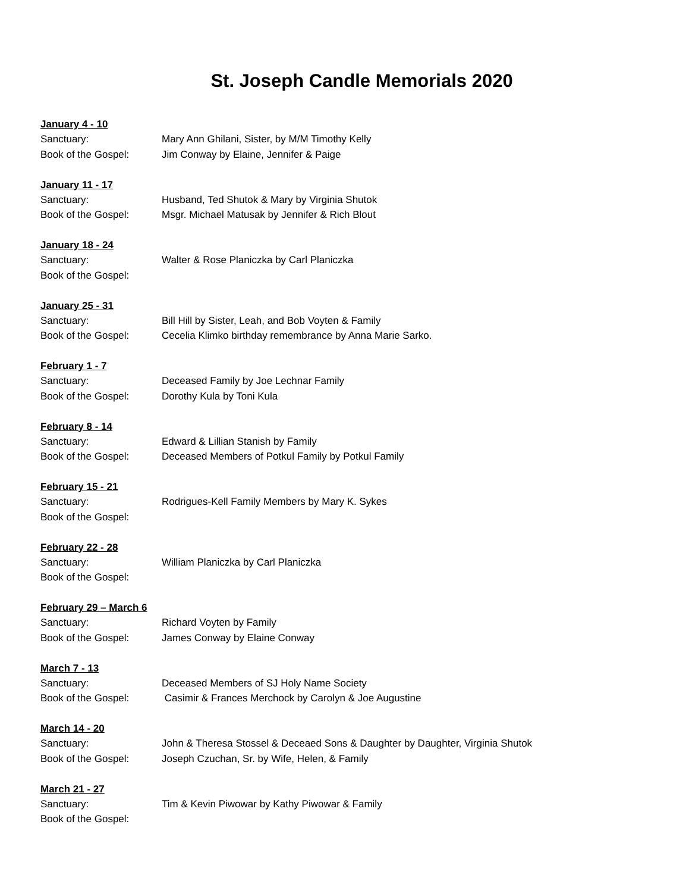St. Joseph Candle Memorials 2020
January 4 - 10
Sanctuary: Mary Ann Ghilani, Sister, by M/M Timothy Kelly
Book of the Gospel: Jim Conway by Elaine, Jennifer & Paige
January 11 - 17
Sanctuary: Husband, Ted Shutok & Mary by Virginia Shutok
Book of the Gospel: Msgr. Michael Matusak by Jennifer & Rich Blout
January 18 - 24
Sanctuary: Walter & Rose Planiczka by Carl Planiczka
Book of the Gospel:
January 25 - 31
Sanctuary: Bill Hill by Sister, Leah, and Bob Voyten & Family
Book of the Gospel: Cecelia Klimko birthday remembrance by Anna Marie Sarko.
February 1 - 7
Sanctuary: Deceased Family by Joe Lechnar Family
Book of the Gospel: Dorothy Kula by Toni Kula
February 8 - 14
Sanctuary: Edward & Lillian Stanish by Family
Book of the Gospel: Deceased Members of Potkul Family by Potkul Family
February 15 - 21
Sanctuary: Rodrigues-Kell Family Members by Mary K. Sykes
Book of the Gospel:
February 22 - 28
Sanctuary: William Planiczka by Carl Planiczka
Book of the Gospel:
February 29 – March 6
Sanctuary: Richard Voyten by Family
Book of the Gospel: James Conway by Elaine Conway
March 7 - 13
Sanctuary: Deceased Members of SJ Holy Name Society
Book of the Gospel: Casimir & Frances Merchock by Carolyn & Joe Augustine
March 14 - 20
Sanctuary: John & Theresa Stossel & Deceaed Sons & Daughter by Daughter, Virginia Shutok
Book of the Gospel: Joseph Czuchan, Sr. by Wife, Helen, & Family
March 21 - 27
Sanctuary: Tim & Kevin Piwowar by Kathy Piwowar & Family
Book of the Gospel: